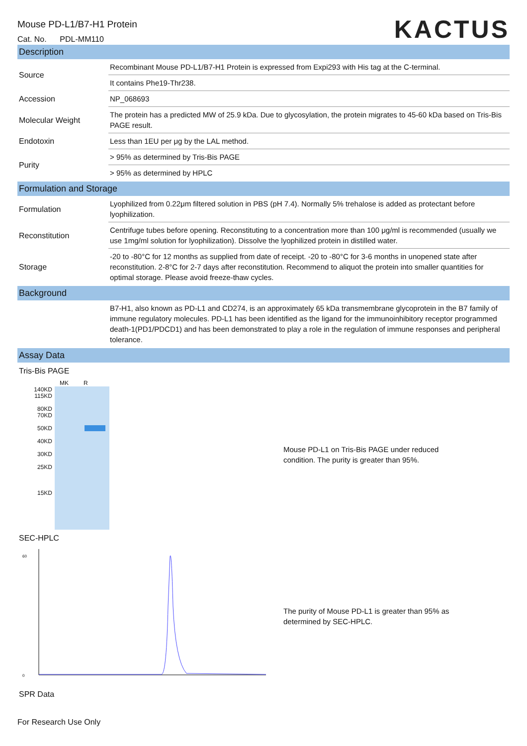Mouse PD-L1/B7-H1 Protein
Cat. No. PDL-MM110
KACTUS
Description
| Source | Recombinant Mouse PD-L1/B7-H1 Protein is expressed from Expi293 with His tag at the C-terminal. |
| | It contains Phe19-Thr238. |
| Accession | NP_068693 |
| Molecular Weight | The protein has a predicted MW of 25.9 kDa. Due to glycosylation, the protein migrates to 45-60 kDa based on Tris-Bis PAGE result. |
| Endotoxin | Less than 1EU per μg by the LAL method. |
| Purity | > 95% as determined by Tris-Bis PAGE |
| | > 95% as determined by HPLC |
Formulation and Storage
| Formulation | Lyophilized from 0.22μm filtered solution in PBS (pH 7.4). Normally 5% trehalose is added as protectant before lyophilization. |
| Reconstitution | Centrifuge tubes before opening. Reconstituting to a concentration more than 100 μg/ml is recommended (usually we use 1mg/ml solution for lyophilization). Dissolve the lyophilized protein in distilled water. |
| Storage | -20 to -80°C for 12 months as supplied from date of receipt. -20 to -80°C for 3-6 months in unopened state after reconstitution. 2-8°C for 2-7 days after reconstitution. Recommend to aliquot the protein into smaller quantities for optimal storage. Please avoid freeze-thaw cycles. |
Background
| | B7-H1, also known as PD-L1 and CD274, is an approximately 65 kDa transmembrane glycoprotein in the B7 family of immune regulatory molecules. PD-L1 has been identified as the ligand for the immunoinhibitory receptor programmed death-1(PD1/PDCD1) and has been demonstrated to play a role in the regulation of immune responses and peripheral tolerance. |
Assay Data
Tris-Bis PAGE
MK R
140KD
115KD
80KD
70KD
50KD
40KD
30KD
25KD
15KD
Mouse PD-L1 on Tris-Bis PAGE under reduced condition. The purity is greater than 95%.
SEC-HPLC
0
60
The purity of Mouse PD-L1 is greater than 95% as determined by SEC-HPLC.
SPR Data
For Research Use Only